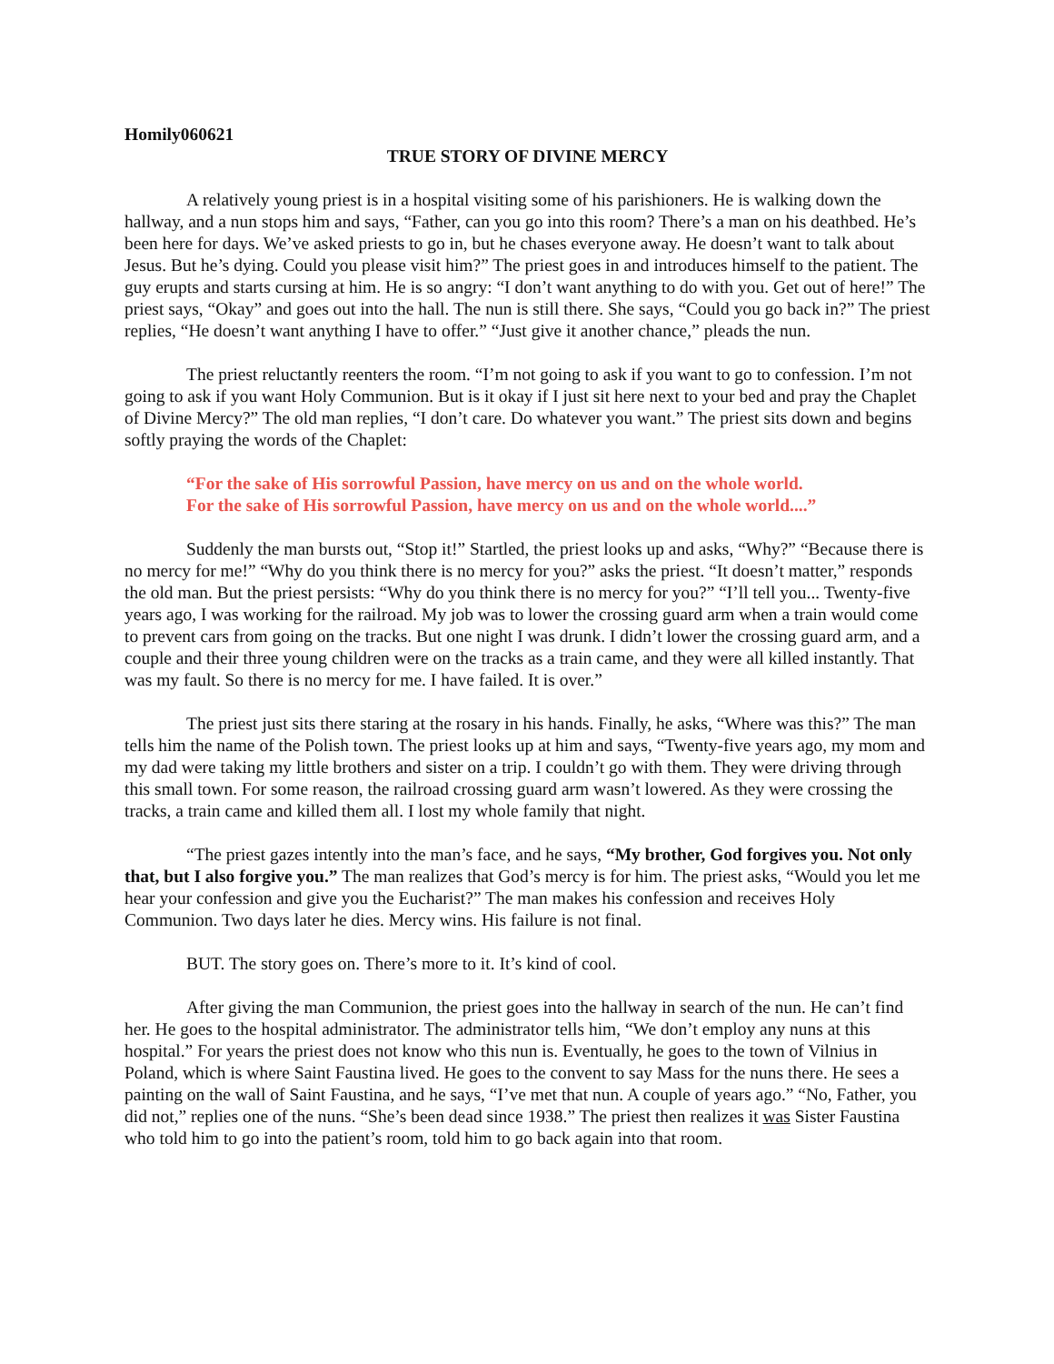Homily060621
TRUE STORY OF DIVINE MERCY
A relatively young priest is in a hospital visiting some of his parishioners. He is walking down the hallway, and a nun stops him and says, “Father, can you go into this room? There’s a man on his deathbed. He’s been here for days. We’ve asked priests to go in, but he chases everyone away. He doesn’t want to talk about Jesus. But he’s dying. Could you please visit him?” The priest goes in and introduces himself to the patient. The guy erupts and starts cursing at him. He is so angry: “I don’t want anything to do with you. Get out of here!” The priest says, “Okay” and goes out into the hall. The nun is still there. She says, “Could you go back in?” The priest replies, “He doesn’t want anything I have to offer.” “Just give it another chance,” pleads the nun.
The priest reluctantly reenters the room. “I’m not going to ask if you want to go to confession. I’m not going to ask if you want Holy Communion. But is it okay if I just sit here next to your bed and pray the Chaplet of Divine Mercy?” The old man replies, “I don’t care. Do whatever you want.” The priest sits down and begins softly praying the words of the Chaplet:
“For the sake of His sorrowful Passion, have mercy on us and on the whole world.
For the sake of His sorrowful Passion, have mercy on us and on the whole world....”
Suddenly the man bursts out, “Stop it!” Startled, the priest looks up and asks, “Why?” “Because there is no mercy for me!” “Why do you think there is no mercy for you?” asks the priest. “It doesn’t matter,” responds the old man. But the priest persists: “Why do you think there is no mercy for you?” “I’ll tell you... Twenty-five years ago, I was working for the railroad. My job was to lower the crossing guard arm when a train would come to prevent cars from going on the tracks. But one night I was drunk. I didn’t lower the crossing guard arm, and a couple and their three young children were on the tracks as a train came, and they were all killed instantly. That was my fault. So there is no mercy for me. I have failed. It is over.”
The priest just sits there staring at the rosary in his hands. Finally, he asks, “Where was this?” The man tells him the name of the Polish town. The priest looks up at him and says, “Twenty-five years ago, my mom and my dad were taking my little brothers and sister on a trip. I couldn’t go with them. They were driving through this small town. For some reason, the railroad crossing guard arm wasn’t lowered. As they were crossing the tracks, a train came and killed them all. I lost my whole family that night.
“The priest gazes intently into the man’s face, and he says, “My brother, God forgives you. Not only that, but I also forgive you.” The man realizes that God’s mercy is for him. The priest asks, “Would you let me hear your confession and give you the Eucharist?” The man makes his confession and receives Holy Communion. Two days later he dies. Mercy wins. His failure is not final.
BUT. The story goes on. There’s more to it. It’s kind of cool.
After giving the man Communion, the priest goes into the hallway in search of the nun. He can’t find her. He goes to the hospital administrator. The administrator tells him, “We don’t employ any nuns at this hospital.” For years the priest does not know who this nun is. Eventually, he goes to the town of Vilnius in Poland, which is where Saint Faustina lived. He goes to the convent to say Mass for the nuns there. He sees a painting on the wall of Saint Faustina, and he says, “I’ve met that nun. A couple of years ago.” “No, Father, you did not,” replies one of the nuns. “She’s been dead since 1938.” The priest then realizes it was Sister Faustina who told him to go into the patient’s room, told him to go back again into that room.